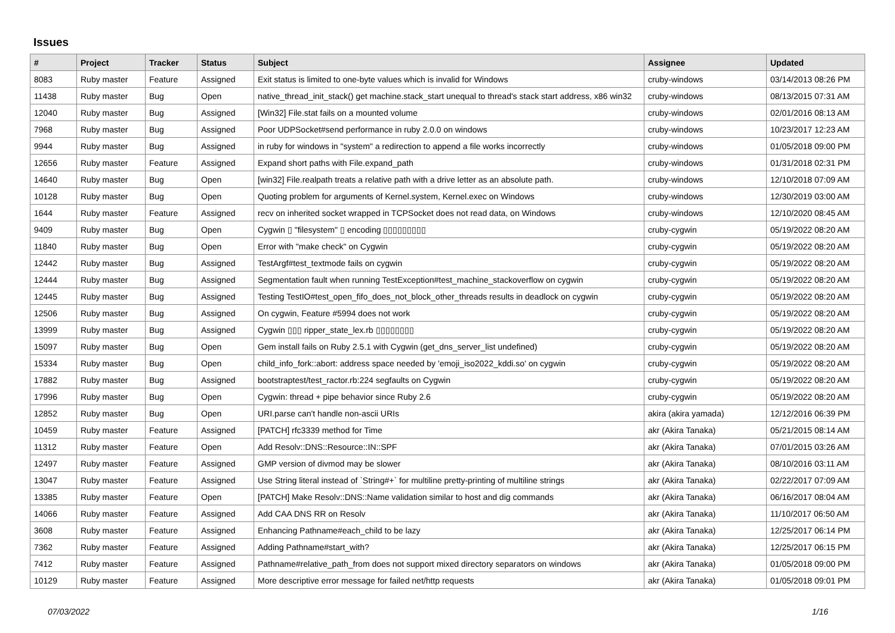Issues
| # | Project | Tracker | Status | Subject | Assignee | Updated |
| --- | --- | --- | --- | --- | --- | --- |
| 8083 | Ruby master | Feature | Assigned | Exit status is limited to one-byte values which is invalid for Windows | cruby-windows | 03/14/2013 08:26 PM |
| 11438 | Ruby master | Bug | Open | native_thread_init_stack() get machine.stack_start unequal to thread's stack start address, x86 win32 | cruby-windows | 08/13/2015 07:31 AM |
| 12040 | Ruby master | Bug | Assigned | [Win32] File.stat fails on a mounted volume | cruby-windows | 02/01/2016 08:13 AM |
| 7968 | Ruby master | Bug | Assigned | Poor UDPSocket#send performance in ruby 2.0.0 on windows | cruby-windows | 10/23/2017 12:23 AM |
| 9944 | Ruby master | Bug | Assigned | in ruby for windows in "system" a redirection to append a file works incorrectly | cruby-windows | 01/05/2018 09:00 PM |
| 12656 | Ruby master | Feature | Assigned | Expand short paths with File.expand_path | cruby-windows | 01/31/2018 02:31 PM |
| 14640 | Ruby master | Bug | Open | [win32] File.realpath treats a relative path with a drive letter as an absolute path. | cruby-windows | 12/10/2018 07:09 AM |
| 10128 | Ruby master | Bug | Open | Quoting problem for arguments of Kernel.system, Kernel.exec on Windows | cruby-windows | 12/30/2019 03:00 AM |
| 1644 | Ruby master | Feature | Assigned | recv on inherited socket wrapped in TCPSocket does not read data, on Windows | cruby-windows | 12/10/2020 08:45 AM |
| 9409 | Ruby master | Bug | Open | Cygwin ▯ "filesystem" ▯ encoding ▯▯▯▯▯▯▯▯▯ | cruby-cygwin | 05/19/2022 08:20 AM |
| 11840 | Ruby master | Bug | Open | Error with "make check" on Cygwin | cruby-cygwin | 05/19/2022 08:20 AM |
| 12442 | Ruby master | Bug | Assigned | TestArgf#test_textmode fails on cygwin | cruby-cygwin | 05/19/2022 08:20 AM |
| 12444 | Ruby master | Bug | Assigned | Segmentation fault when running TestException#test_machine_stackoverflow on cygwin | cruby-cygwin | 05/19/2022 08:20 AM |
| 12445 | Ruby master | Bug | Assigned | Testing TestIO#test_open_fifo_does_not_block_other_threads results in deadlock on cygwin | cruby-cygwin | 05/19/2022 08:20 AM |
| 12506 | Ruby master | Bug | Assigned | On cygwin, Feature #5994 does not work | cruby-cygwin | 05/19/2022 08:20 AM |
| 13999 | Ruby master | Bug | Assigned | Cygwin ▯▯▯ ripper_state_lex.rb ▯▯▯▯▯▯▯▯ | cruby-cygwin | 05/19/2022 08:20 AM |
| 15097 | Ruby master | Bug | Open | Gem install fails on Ruby 2.5.1 with Cygwin (get_dns_server_list undefined) | cruby-cygwin | 05/19/2022 08:20 AM |
| 15334 | Ruby master | Bug | Open | child_info_fork::abort: address space needed by 'emoji_iso2022_kddi.so' on cygwin | cruby-cygwin | 05/19/2022 08:20 AM |
| 17882 | Ruby master | Bug | Assigned | bootstraptest/test_ractor.rb:224 segfaults on Cygwin | cruby-cygwin | 05/19/2022 08:20 AM |
| 17996 | Ruby master | Bug | Open | Cygwin: thread + pipe behavior since Ruby 2.6 | cruby-cygwin | 05/19/2022 08:20 AM |
| 12852 | Ruby master | Bug | Open | URI.parse can't handle non-ascii URIs | akira (akira yamada) | 12/12/2016 06:39 PM |
| 10459 | Ruby master | Feature | Assigned | [PATCH] rfc3339 method for Time | akr (Akira Tanaka) | 05/21/2015 08:14 AM |
| 11312 | Ruby master | Feature | Open | Add Resolv::DNS::Resource::IN::SPF | akr (Akira Tanaka) | 07/01/2015 03:26 AM |
| 12497 | Ruby master | Feature | Assigned | GMP version of divmod may be slower | akr (Akira Tanaka) | 08/10/2016 03:11 AM |
| 13047 | Ruby master | Feature | Assigned | Use String literal instead of `String#+` for multiline pretty-printing of multiline strings | akr (Akira Tanaka) | 02/22/2017 07:09 AM |
| 13385 | Ruby master | Feature | Open | [PATCH] Make Resolv::DNS::Name validation similar to host and dig commands | akr (Akira Tanaka) | 06/16/2017 08:04 AM |
| 14066 | Ruby master | Feature | Assigned | Add CAA DNS RR on Resolv | akr (Akira Tanaka) | 11/10/2017 06:50 AM |
| 3608 | Ruby master | Feature | Assigned | Enhancing Pathname#each_child to be lazy | akr (Akira Tanaka) | 12/25/2017 06:14 PM |
| 7362 | Ruby master | Feature | Assigned | Adding Pathname#start_with? | akr (Akira Tanaka) | 12/25/2017 06:15 PM |
| 7412 | Ruby master | Feature | Assigned | Pathname#relative_path_from does not support mixed directory separators on windows | akr (Akira Tanaka) | 01/05/2018 09:00 PM |
| 10129 | Ruby master | Feature | Assigned | More descriptive error message for failed net/http requests | akr (Akira Tanaka) | 01/05/2018 09:01 PM |
07/03/2022 1/16